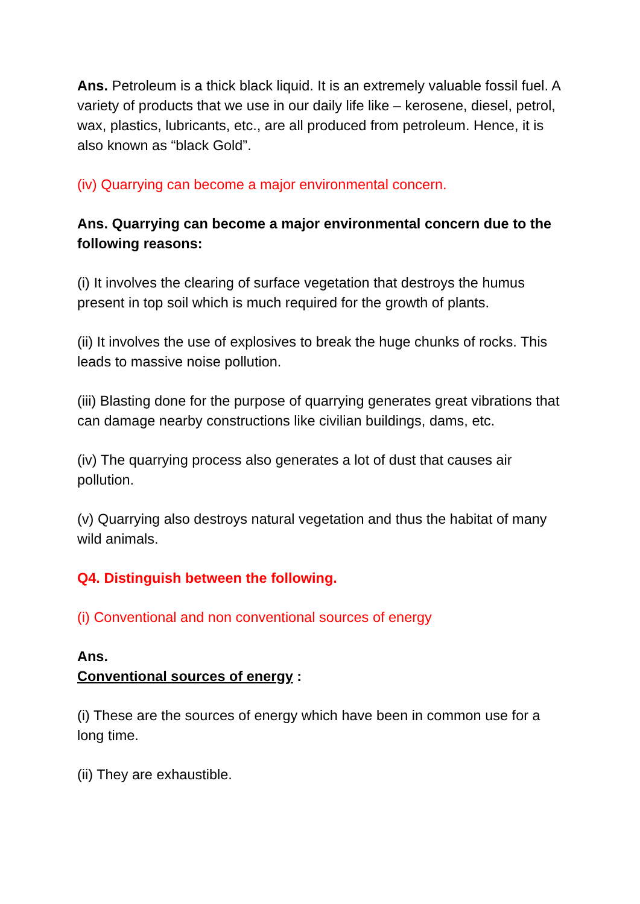Ans. Petroleum is a thick black liquid. It is an extremely valuable fossil fuel. A variety of products that we use in our daily life like – kerosene, diesel, petrol, wax, plastics, lubricants, etc., are all produced from petroleum. Hence, it is also known as “black Gold”.
(iv) Quarrying can become a major environmental concern.
Ans. Quarrying can become a major environmental concern due to the following reasons:
(i) It involves the clearing of surface vegetation that destroys the humus present in top soil which is much required for the growth of plants.
(ii) It involves the use of explosives to break the huge chunks of rocks. This leads to massive noise pollution.
(iii) Blasting done for the purpose of quarrying generates great vibrations that can damage nearby constructions like civilian buildings, dams, etc.
(iv) The quarrying process also generates a lot of dust that causes air pollution.
(v) Quarrying also destroys natural vegetation and thus the habitat of many wild animals.
Q4. Distinguish between the following.
(i) Conventional and non conventional sources of energy
Ans.
Conventional sources of energy :
(i) These are the sources of energy which have been in common use for a long time.
(ii) They are exhaustible.